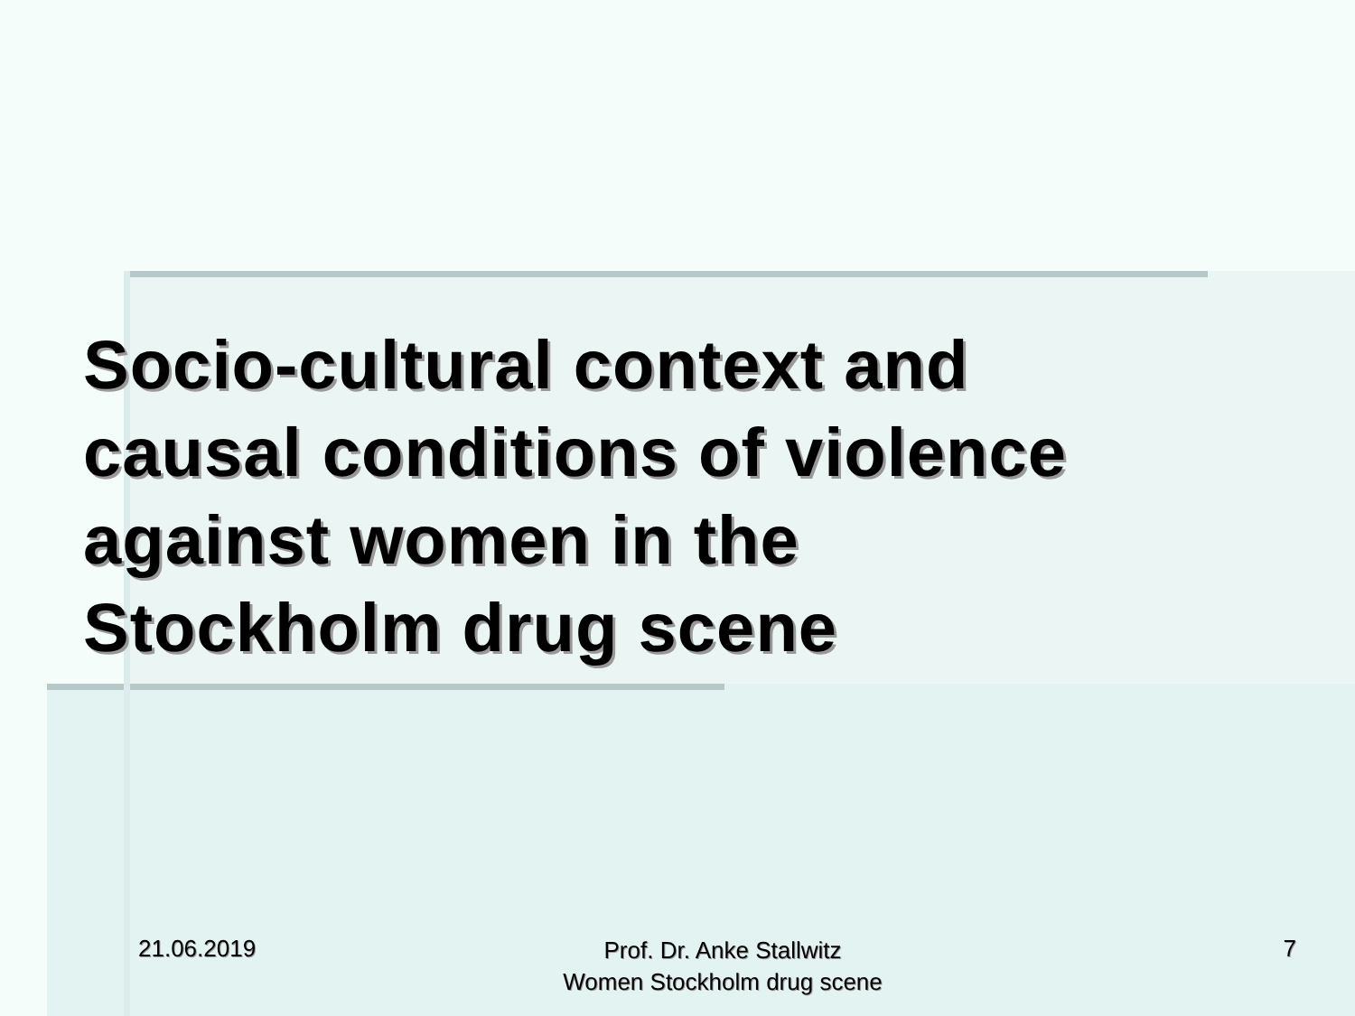Socio-cultural context and
causal conditions of violence
against women in the
Stockholm drug scene
21.06.2019
Prof. Dr. Anke Stallwitz
Women Stockholm drug scene
7